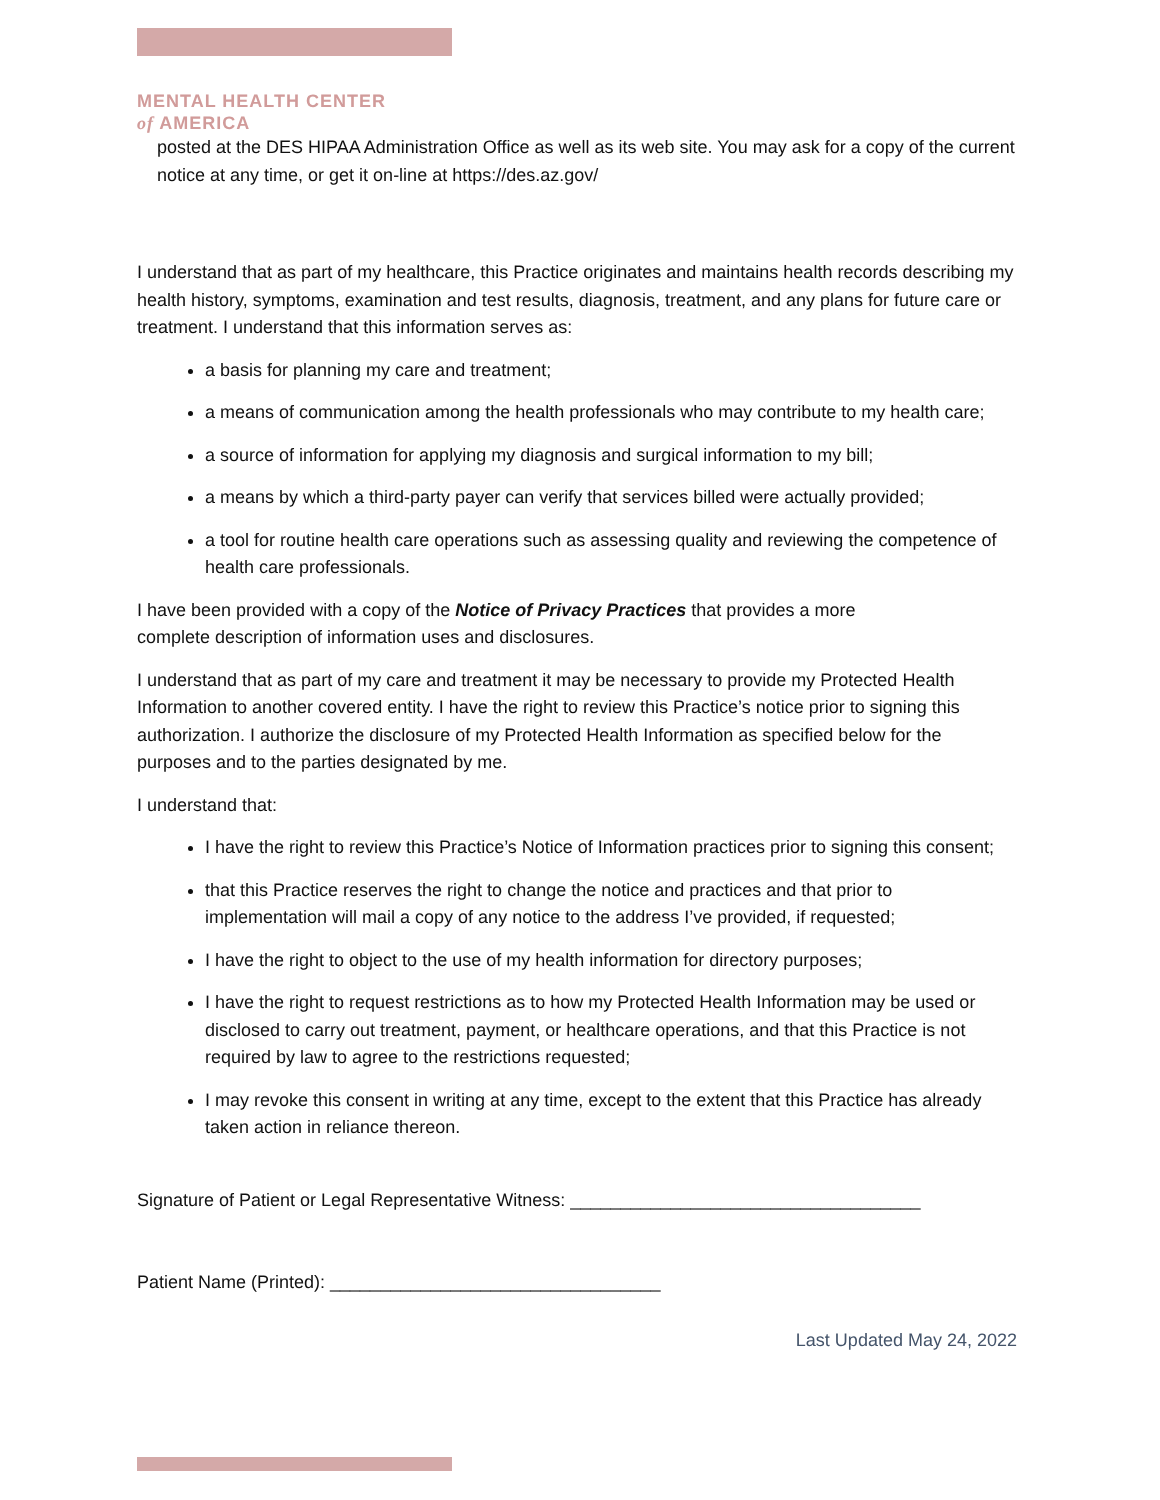MENTAL HEALTH CENTER
of AMERICA
posted at the DES HIPAA Administration Office as well as its web site. You may ask for a copy of the current notice at any time, or get it on-line at https://des.az.gov/
I understand that as part of my healthcare, this Practice originates and maintains health records describing my health history, symptoms, examination and test results, diagnosis, treatment, and any plans for future care or treatment. I understand that this information serves as:
a basis for planning my care and treatment;
a means of communication among the health professionals who may contribute to my health care;
a source of information for applying my diagnosis and surgical information to my bill;
a means by which a third-party payer can verify that services billed were actually provided;
a tool for routine health care operations such as assessing quality and reviewing the competence of health care professionals.
I have been provided with a copy of the Notice of Privacy Practices that provides a more
complete description of information uses and disclosures.
I understand that as part of my care and treatment it may be necessary to provide my Protected Health Information to another covered entity. I have the right to review this Practice’s notice prior to signing this authorization. I authorize the disclosure of my Protected Health Information as specified below for the purposes and to the parties designated by me.
I understand that:
I have the right to review this Practice’s Notice of Information practices prior to signing this consent;
that this Practice reserves the right to change the notice and practices and that prior to implementation will mail a copy of any notice to the address I’ve provided, if requested;
I have the right to object to the use of my health information for directory purposes;
I have the right to request restrictions as to how my Protected Health Information may be used or disclosed to carry out treatment, payment, or healthcare operations, and that this Practice is not required by law to agree to the restrictions requested;
I may revoke this consent in writing at any time, except to the extent that this Practice has already taken action in reliance thereon.
Signature of Patient or Legal Representative Witness: ___________________________________
Patient Name (Printed): _________________________________
Last Updated May 24, 2022